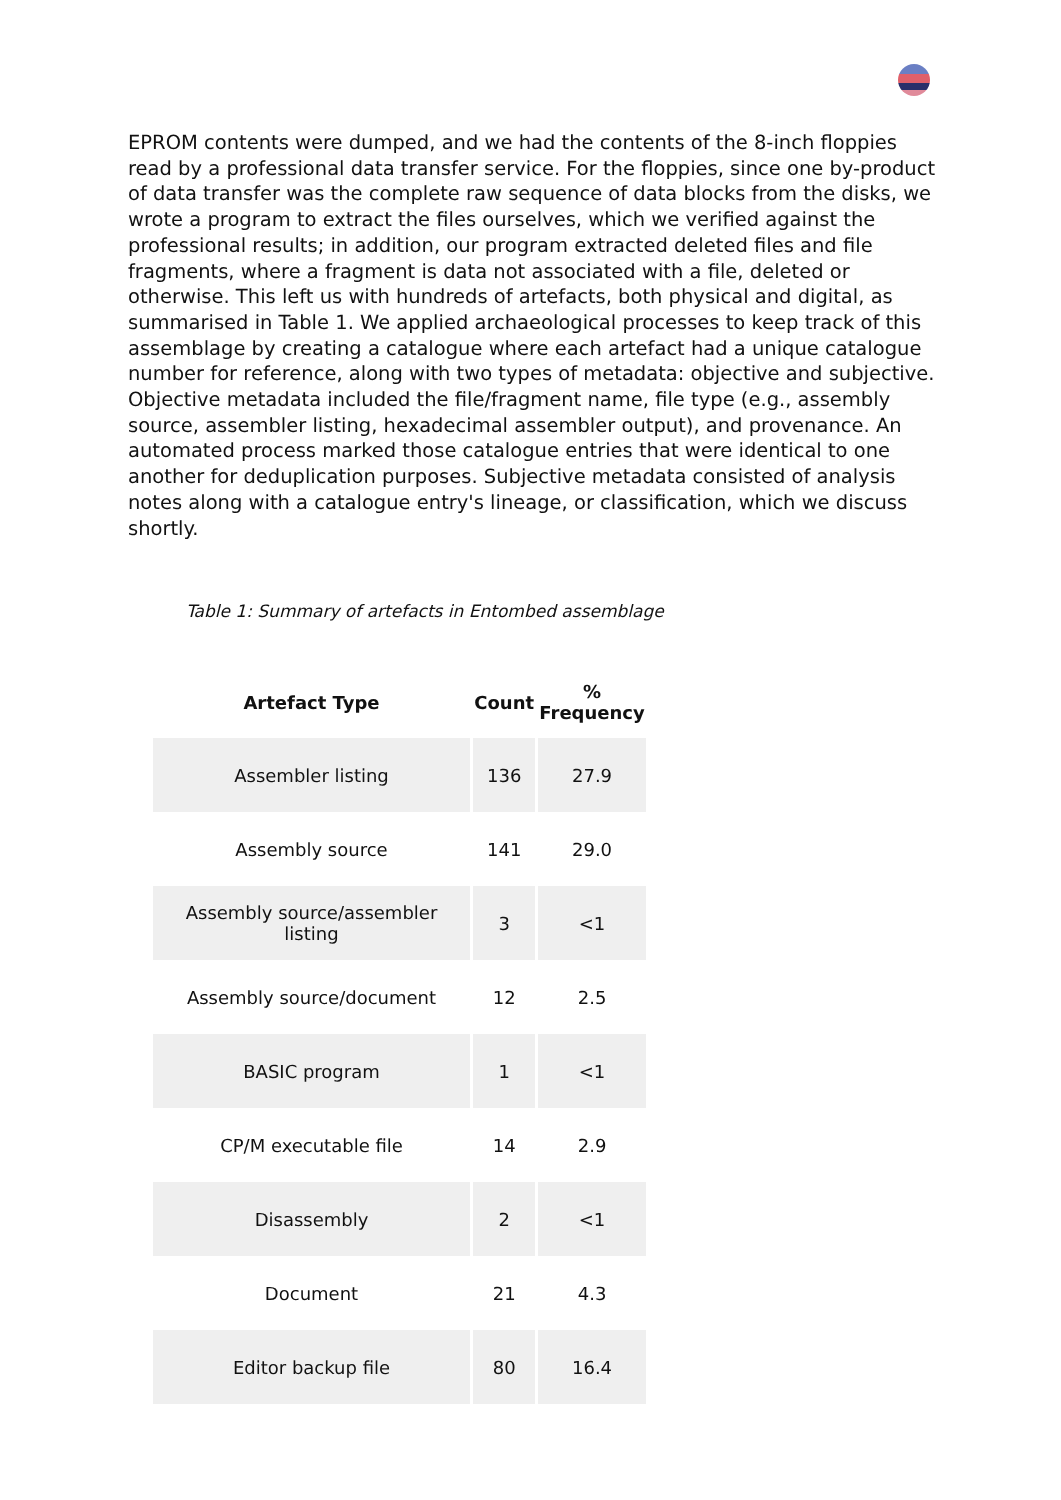EPROM contents were dumped, and we had the contents of the 8-inch floppies read by a professional data transfer service. For the floppies, since one by-product of data transfer was the complete raw sequence of data blocks from the disks, we wrote a program to extract the files ourselves, which we verified against the professional results; in addition, our program extracted deleted files and file fragments, where a fragment is data not associated with a file, deleted or otherwise. This left us with hundreds of artefacts, both physical and digital, as summarised in Table 1. We applied archaeological processes to keep track of this assemblage by creating a catalogue where each artefact had a unique catalogue number for reference, along with two types of metadata: objective and subjective. Objective metadata included the file/fragment name, file type (e.g., assembly source, assembler listing, hexadecimal assembler output), and provenance. An automated process marked those catalogue entries that were identical to one another for deduplication purposes. Subjective metadata consisted of analysis notes along with a catalogue entry's lineage, or classification, which we discuss shortly.
Table 1: Summary of artefacts in Entombed assemblage
| Artefact Type | Count | % Frequency |
| --- | --- | --- |
| Assembler listing | 136 | 27.9 |
| Assembly source | 141 | 29.0 |
| Assembly source/assembler listing | 3 | <1 |
| Assembly source/document | 12 | 2.5 |
| BASIC program | 1 | <1 |
| CP/M executable file | 14 | 2.9 |
| Disassembly | 2 | <1 |
| Document | 21 | 4.3 |
| Editor backup file | 80 | 16.4 |